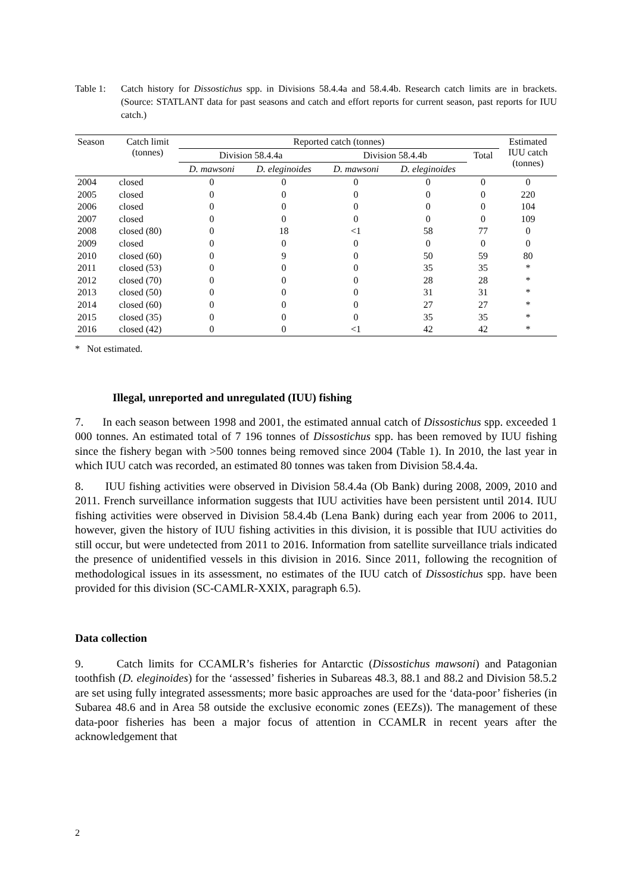Table 1: Catch history for Dissostichus spp. in Divisions 58.4.4a and 58.4.4b. Research catch limits are in brackets. (Source: STATLANT data for past seasons and catch and effort reports for current season, past reports for IUU catch.)
| Season | Catch limit (tonnes) | Reported catch (tonnes) | | | | | Estimated IUU catch (tonnes) |
| --- | --- | --- | --- | --- | --- | --- | --- |
| | | Division 58.4.4a | | Division 58.4.4b | | Total | |
| | | D. mawsoni | D. eleginoides | D. mawsoni | D. eleginoides | | |
| 2004 | closed | 0 | 0 | 0 | 0 | 0 | 0 |
| 2005 | closed | 0 | 0 | 0 | 0 | 0 | 220 |
| 2006 | closed | 0 | 0 | 0 | 0 | 0 | 104 |
| 2007 | closed | 0 | 0 | 0 | 0 | 0 | 109 |
| 2008 | closed (80) | 0 | 18 | <1 | 58 | 77 | 0 |
| 2009 | closed | 0 | 0 | 0 | 0 | 0 | 0 |
| 2010 | closed (60) | 0 | 9 | 0 | 50 | 59 | 80 |
| 2011 | closed (53) | 0 | 0 | 0 | 35 | 35 | * |
| 2012 | closed (70) | 0 | 0 | 0 | 28 | 28 | * |
| 2013 | closed (50) | 0 | 0 | 0 | 31 | 31 | * |
| 2014 | closed (60) | 0 | 0 | 0 | 27 | 27 | * |
| 2015 | closed (35) | 0 | 0 | 0 | 35 | 35 | * |
| 2016 | closed (42) | 0 | 0 | <1 | 42 | 42 | * |
* Not estimated.
Illegal, unreported and unregulated (IUU) fishing
7. In each season between 1998 and 2001, the estimated annual catch of Dissostichus spp. exceeded 1 000 tonnes. An estimated total of 7 196 tonnes of Dissostichus spp. has been removed by IUU fishing since the fishery began with >500 tonnes being removed since 2004 (Table 1). In 2010, the last year in which IUU catch was recorded, an estimated 80 tonnes was taken from Division 58.4.4a.
8. IUU fishing activities were observed in Division 58.4.4a (Ob Bank) during 2008, 2009, 2010 and 2011. French surveillance information suggests that IUU activities have been persistent until 2014. IUU fishing activities were observed in Division 58.4.4b (Lena Bank) during each year from 2006 to 2011, however, given the history of IUU fishing activities in this division, it is possible that IUU activities do still occur, but were undetected from 2011 to 2016. Information from satellite surveillance trials indicated the presence of unidentified vessels in this division in 2016. Since 2011, following the recognition of methodological issues in its assessment, no estimates of the IUU catch of Dissostichus spp. have been provided for this division (SC-CAMLR-XXIX, paragraph 6.5).
Data collection
9. Catch limits for CCAMLR’s fisheries for Antarctic (Dissostichus mawsoni) and Patagonian toothfish (D. eleginoides) for the ‘assessed’ fisheries in Subareas 48.3, 88.1 and 88.2 and Division 58.5.2 are set using fully integrated assessments; more basic approaches are used for the ‘data-poor’ fisheries (in Subarea 48.6 and in Area 58 outside the exclusive economic zones (EEZs)). The management of these data-poor fisheries has been a major focus of attention in CCAMLR in recent years after the acknowledgement that
2